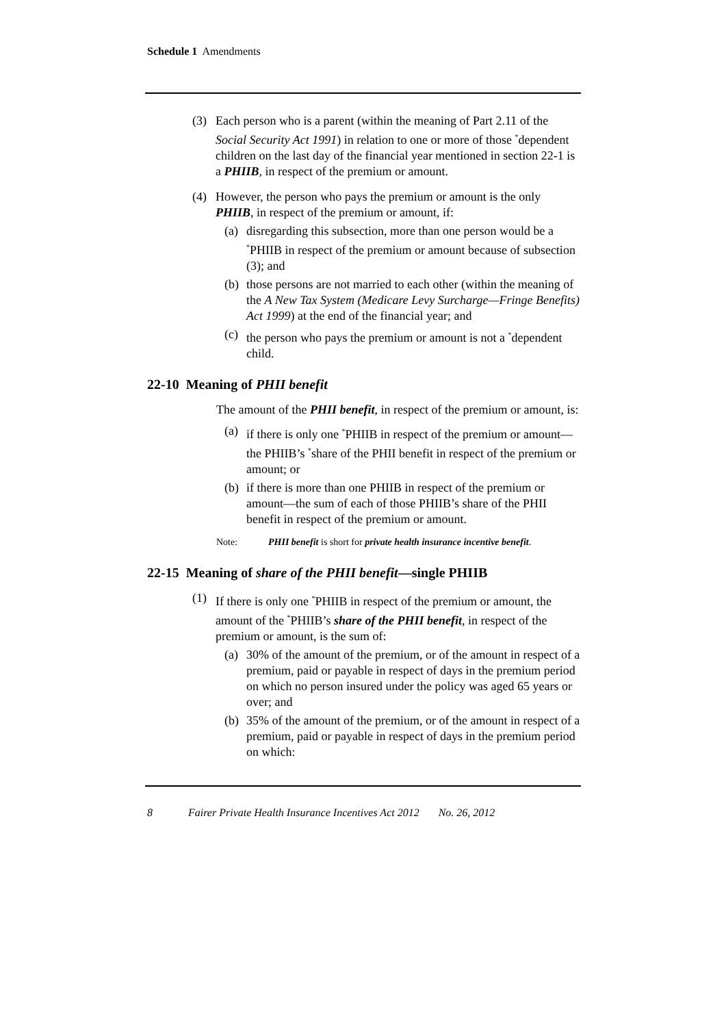Schedule 1 Amendments
(3) Each person who is a parent (within the meaning of Part 2.11 of the Social Security Act 1991) in relation to one or more of those <sup>*</sup>dependent children on the last day of the financial year mentioned in section 22-1 is a PHIIB, in respect of the premium or amount.
(4) However, the person who pays the premium or amount is the only PHIIB, in respect of the premium or amount, if:
(a) disregarding this subsection, more than one person would be a <sup>*</sup>PHIIB in respect of the premium or amount because of subsection (3); and
(b) those persons are not married to each other (within the meaning of the A New Tax System (Medicare Levy Surcharge—Fringe Benefits) Act 1999) at the end of the financial year; and
(c) the person who pays the premium or amount is not a <sup>*</sup>dependent child.
22-10 Meaning of PHII benefit
The amount of the PHII benefit, in respect of the premium or amount, is:
(a) if there is only one <sup>*</sup>PHIIB in respect of the premium or amount—the PHIIB’s <sup>*</sup>share of the PHII benefit in respect of the premium or amount; or
(b) if there is more than one PHIIB in respect of the premium or amount—the sum of each of those PHIIB’s share of the PHII benefit in respect of the premium or amount.
Note: PHII benefit is short for private health insurance incentive benefit.
22-15 Meaning of share of the PHII benefit—single PHIIB
(1) If there is only one <sup>*</sup>PHIIB in respect of the premium or amount, the amount of the <sup>*</sup>PHIIB’s share of the PHII benefit, in respect of the premium or amount, is the sum of:
(a) 30% of the amount of the premium, or of the amount in respect of a premium, paid or payable in respect of days in the premium period on which no person insured under the policy was aged 65 years or over; and
(b) 35% of the amount of the premium, or of the amount in respect of a premium, paid or payable in respect of days in the premium period on which:
8 Fairer Private Health Insurance Incentives Act 2012 No. 26, 2012